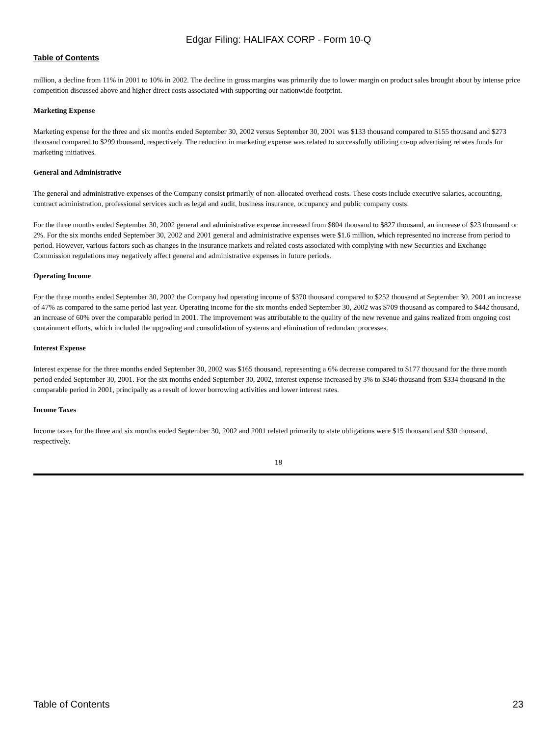Edgar Filing: HALIFAX CORP - Form 10-Q
Table of Contents
million, a decline from 11% in 2001 to 10% in 2002. The decline in gross margins was primarily due to lower margin on product sales brought about by intense price competition discussed above and higher direct costs associated with supporting our nationwide footprint.
Marketing Expense
Marketing expense for the three and six months ended September 30, 2002 versus September 30, 2001 was $133 thousand compared to $155 thousand and $273 thousand compared to $299 thousand, respectively. The reduction in marketing expense was related to successfully utilizing co-op advertising rebates funds for marketing initiatives.
General and Administrative
The general and administrative expenses of the Company consist primarily of non-allocated overhead costs. These costs include executive salaries, accounting, contract administration, professional services such as legal and audit, business insurance, occupancy and public company costs.
For the three months ended September 30, 2002 general and administrative expense increased from $804 thousand to $827 thousand, an increase of $23 thousand or 2%. For the six months ended September 30, 2002 and 2001 general and administrative expenses were $1.6 million, which represented no increase from period to period. However, various factors such as changes in the insurance markets and related costs associated with complying with new Securities and Exchange Commission regulations may negatively affect general and administrative expenses in future periods.
Operating Income
For the three months ended September 30, 2002 the Company had operating income of $370 thousand compared to $252 thousand at September 30, 2001 an increase of 47% as compared to the same period last year. Operating income for the six months ended September 30, 2002 was $709 thousand as compared to $442 thousand, an increase of 60% over the comparable period in 2001. The improvement was attributable to the quality of the new revenue and gains realized from ongoing cost containment efforts, which included the upgrading and consolidation of systems and elimination of redundant processes.
Interest Expense
Interest expense for the three months ended September 30, 2002 was $165 thousand, representing a 6% decrease compared to $177 thousand for the three month period ended September 30, 2001. For the six months ended September 30, 2002, interest expense increased by 3% to $346 thousand from $334 thousand in the comparable period in 2001, principally as a result of lower borrowing activities and lower interest rates.
Income Taxes
Income taxes for the three and six months ended September 30, 2002 and 2001 related primarily to state obligations were $15 thousand and $30 thousand, respectively.
18
Table of Contents 23